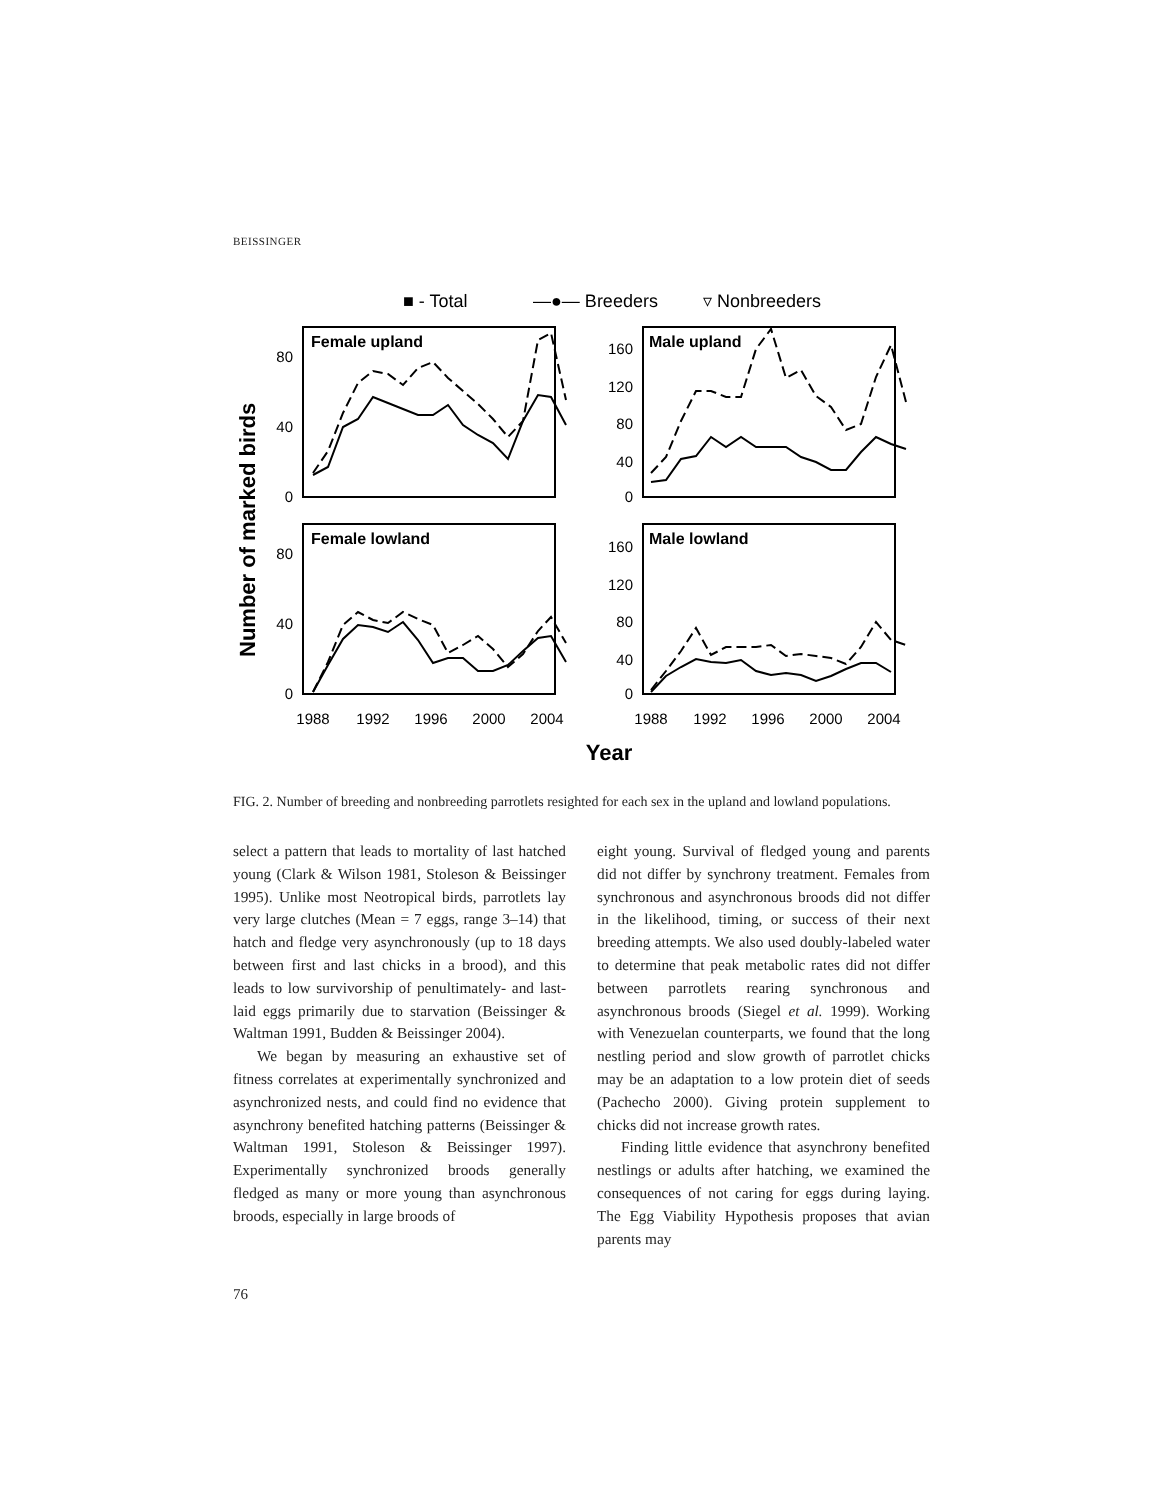BEISSINGER
■ - Total
—●— Breeders
▿ Nonbreeders
Number of marked birds
Female upland
Male upland
Female lowland
Male lowland
80
40
0
80
40
0
160
120
80
40
0
160
120
80
40
0
1988
1992
1996
2000
2004
1988
1992
1996
2000
2004
Year
FIG. 2. Number of breeding and nonbreeding parrotlets resighted for each sex in the upland and lowland populations.
select a pattern that leads to mortality of last hatched young (Clark & Wilson 1981, Stoleson & Beissinger 1995). Unlike most Neotropical birds, parrotlets lay very large clutches (Mean = 7 eggs, range 3–14) that hatch and fledge very asynchronously (up to 18 days between first and last chicks in a brood), and this leads to low survivorship of penultimately- and last-laid eggs primarily due to starvation (Beissinger & Waltman 1991, Budden & Beissinger 2004).
We began by measuring an exhaustive set of fitness correlates at experimentally synchronized and asynchronized nests, and could find no evidence that asynchrony benefited hatching patterns (Beissinger & Waltman 1991, Stoleson & Beissinger 1997). Experimentally synchronized broods generally fledged as many or more young than asynchronous broods, especially in large broods of
eight young. Survival of fledged young and parents did not differ by synchrony treatment. Females from synchronous and asynchronous broods did not differ in the likelihood, timing, or success of their next breeding attempts. We also used doubly-labeled water to determine that peak metabolic rates did not differ between parrotlets rearing synchronous and asynchronous broods (Siegel et al. 1999). Working with Venezuelan counterparts, we found that the long nestling period and slow growth of parrotlet chicks may be an adaptation to a low protein diet of seeds (Pachecho 2000). Giving protein supplement to chicks did not increase growth rates.
Finding little evidence that asynchrony benefited nestlings or adults after hatching, we examined the consequences of not caring for eggs during laying. The Egg Viability Hypothesis proposes that avian parents may
76